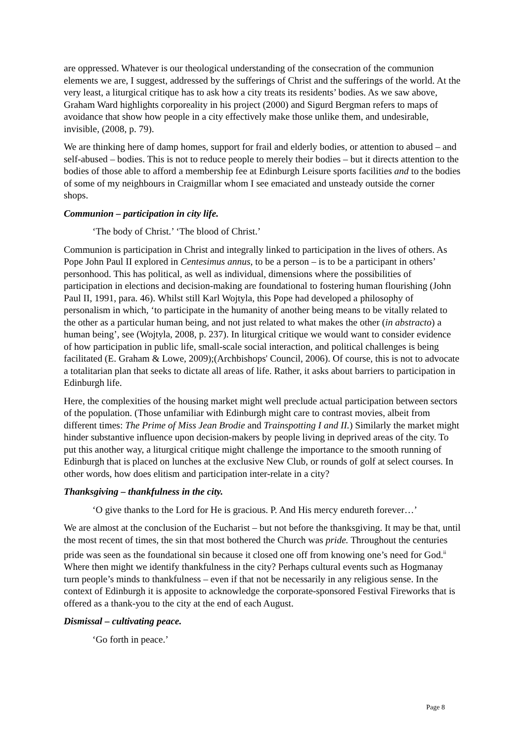are oppressed. Whatever is our theological understanding of the consecration of the communion elements we are, I suggest, addressed by the sufferings of Christ and the sufferings of the world. At the very least, a liturgical critique has to ask how a city treats its residents’ bodies. As we saw above, Graham Ward highlights corporeality in his project (2000) and Sigurd Bergman refers to maps of avoidance that show how people in a city effectively make those unlike them, and undesirable, invisible, (2008, p. 79).
We are thinking here of damp homes, support for frail and elderly bodies, or attention to abused – and self-abused – bodies. This is not to reduce people to merely their bodies – but it directs attention to the bodies of those able to afford a membership fee at Edinburgh Leisure sports facilities and to the bodies of some of my neighbours in Craigmillar whom I see emaciated and unsteady outside the corner shops.
Communion – participation in city life.
‘The body of Christ.’ ‘The blood of Christ.’
Communion is participation in Christ and integrally linked to participation in the lives of others. As Pope John Paul II explored in Centesimus annus, to be a person – is to be a participant in others’ personhood. This has political, as well as individual, dimensions where the possibilities of participation in elections and decision-making are foundational to fostering human flourishing (John Paul II, 1991, para. 46). Whilst still Karl Wojtyla, this Pope had developed a philosophy of personalism in which, ‘to participate in the humanity of another being means to be vitally related to the other as a particular human being, and not just related to what makes the other (in abstracto) a human being’, see (Wojtyla, 2008, p. 237). In liturgical critique we would want to consider evidence of how participation in public life, small-scale social interaction, and political challenges is being facilitated (E. Graham & Lowe, 2009);(Archbishops' Council, 2006). Of course, this is not to advocate a totalitarian plan that seeks to dictate all areas of life. Rather, it asks about barriers to participation in Edinburgh life.
Here, the complexities of the housing market might well preclude actual participation between sectors of the population. (Those unfamiliar with Edinburgh might care to contrast movies, albeit from different times: The Prime of Miss Jean Brodie and Trainspotting I and II.) Similarly the market might hinder substantive influence upon decision-makers by people living in deprived areas of the city. To put this another way, a liturgical critique might challenge the importance to the smooth running of Edinburgh that is placed on lunches at the exclusive New Club, or rounds of golf at select courses. In other words, how does elitism and participation inter-relate in a city?
Thanksgiving – thankfulness in the city.
‘O give thanks to the Lord for He is gracious. P. And His mercy endureth forever…’
We are almost at the conclusion of the Eucharist – but not before the thanksgiving. It may be that, until the most recent of times, the sin that most bothered the Church was pride. Throughout the centuries pride was seen as the foundational sin because it closed one off from knowing one’s need for God.<sup>ii</sup> Where then might we identify thankfulness in the city? Perhaps cultural events such as Hogmanay turn people’s minds to thankfulness – even if that not be necessarily in any religious sense. In the context of Edinburgh it is apposite to acknowledge the corporate-sponsored Festival Fireworks that is offered as a thank-you to the city at the end of each August.
Dismissal – cultivating peace.
‘Go forth in peace.’
Page 8